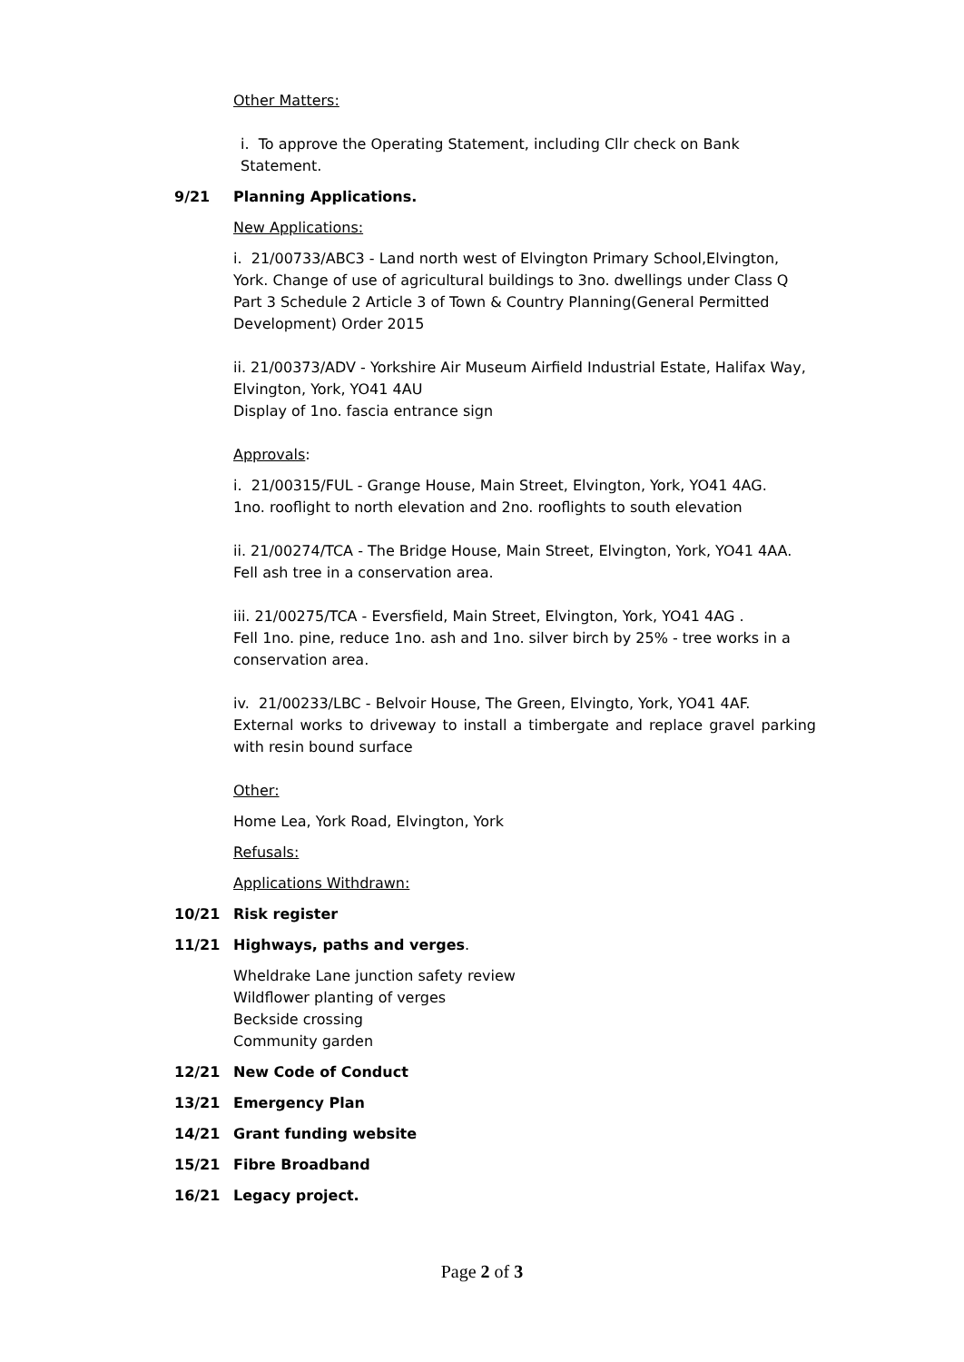Other Matters:
i. To approve the Operating Statement, including Cllr check on Bank Statement.
9/21 Planning Applications.
New Applications:
i. 21/00733/ABC3 - Land north west of Elvington Primary School,Elvington, York. Change of use of agricultural buildings to 3no. dwellings under Class Q Part 3 Schedule 2 Article 3 of Town & Country Planning(General Permitted Development) Order 2015
ii. 21/00373/ADV - Yorkshire Air Museum Airfield Industrial Estate, Halifax Way, Elvington, York, YO41 4AU
Display of 1no. fascia entrance sign
Approvals:
i. 21/00315/FUL - Grange House, Main Street, Elvington, York, YO41 4AG.
1no. rooflight to north elevation and 2no. rooflights to south elevation
ii. 21/00274/TCA - The Bridge House, Main Street, Elvington, York, YO41 4AA.
Fell ash tree in a conservation area.
iii. 21/00275/TCA - Eversfield, Main Street, Elvington, York, YO41 4AG .
Fell 1no. pine, reduce 1no. ash and 1no. silver birch by 25% - tree works in a conservation area.
iv. 21/00233/LBC - Belvoir House, The Green, Elvingto, York, YO41 4AF.
External works to driveway to install a timbergate and replace gravel parking with resin bound surface
Other:
Home Lea, York Road, Elvington, York
Refusals:
Applications Withdrawn:
10/21 Risk register
11/21 Highways, paths and verges.
Wheldrake Lane junction safety review
Wildflower planting of verges
Beckside crossing
Community garden
12/21 New Code of Conduct
13/21 Emergency Plan
14/21 Grant funding website
15/21 Fibre Broadband
16/21 Legacy project.
Page 2 of 3